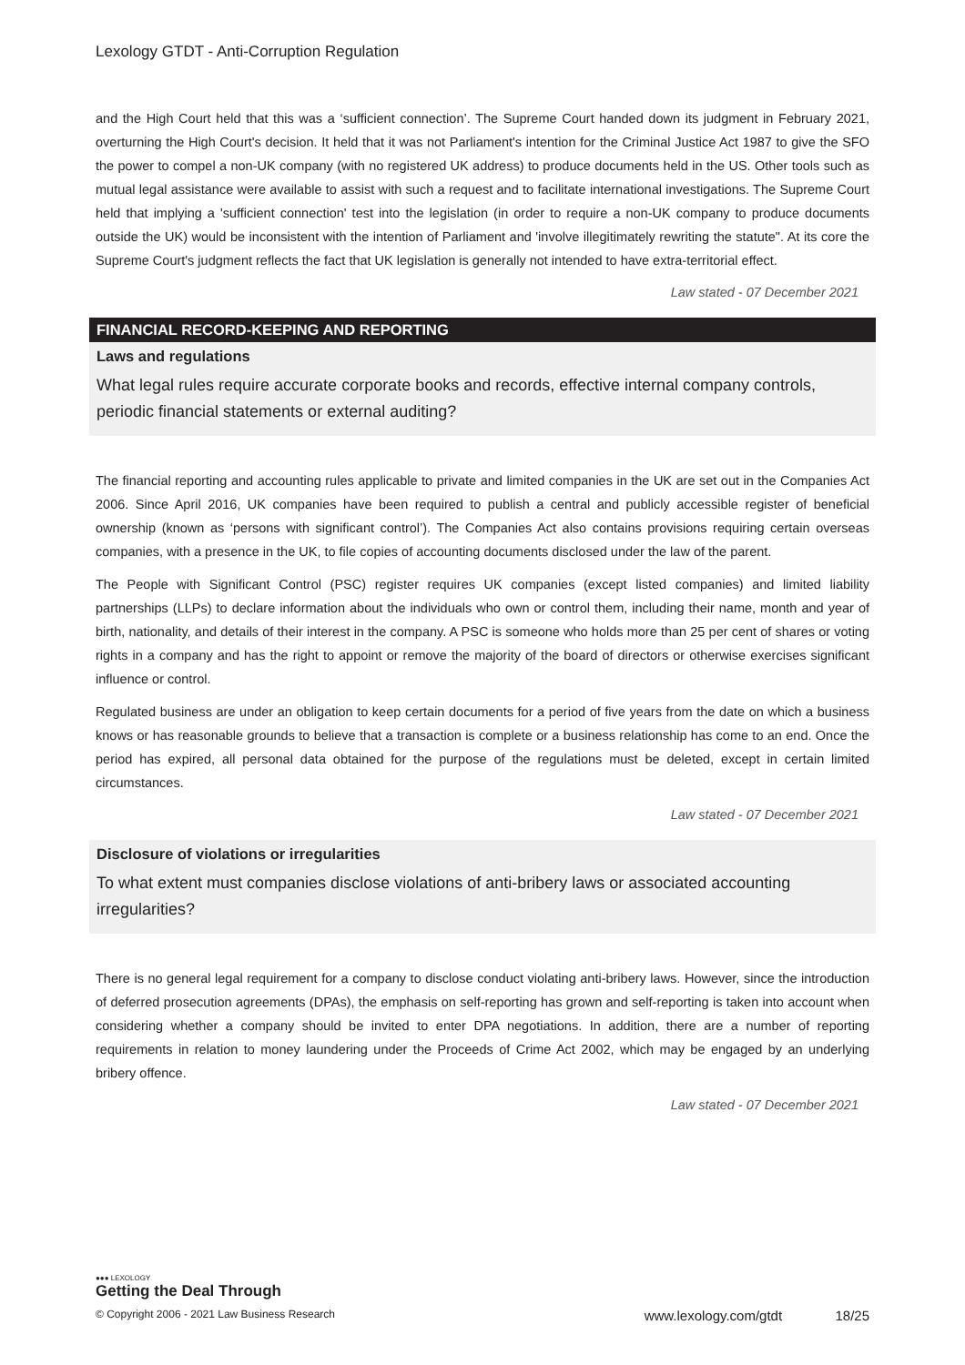Lexology GTDT - Anti-Corruption Regulation
and the High Court held that this was a ‘sufficient connection’. The Supreme Court handed down its judgment in February 2021, overturning the High Court's decision. It held that it was not Parliament's intention for the Criminal Justice Act 1987 to give the SFO the power to compel a non-UK company (with no registered UK address) to produce documents held in the US. Other tools such as mutual legal assistance were available to assist with such a request and to facilitate international investigations. The Supreme Court held that implying a 'sufficient connection' test into the legislation (in order to require a non-UK company to produce documents outside the UK) would be inconsistent with the intention of Parliament and 'involve illegitimately rewriting the statute". At its core the Supreme Court's judgment reflects the fact that UK legislation is generally not intended to have extra-territorial effect.
Law stated - 07 December 2021
FINANCIAL RECORD-KEEPING AND REPORTING
Laws and regulations
What legal rules require accurate corporate books and records, effective internal company controls, periodic financial statements or external auditing?
The financial reporting and accounting rules applicable to private and limited companies in the UK are set out in the Companies Act 2006. Since April 2016, UK companies have been required to publish a central and publicly accessible register of beneficial ownership (known as ‘persons with significant control’). The Companies Act also contains provisions requiring certain overseas companies, with a presence in the UK, to file copies of accounting documents disclosed under the law of the parent.
The People with Significant Control (PSC) register requires UK companies (except listed companies) and limited liability partnerships (LLPs) to declare information about the individuals who own or control them, including their name, month and year of birth, nationality, and details of their interest in the company. A PSC is someone who holds more than 25 per cent of shares or voting rights in a company and has the right to appoint or remove the majority of the board of directors or otherwise exercises significant influence or control.
Regulated business are under an obligation to keep certain documents for a period of five years from the date on which a business knows or has reasonable grounds to believe that a transaction is complete or a business relationship has come to an end. Once the period has expired, all personal data obtained for the purpose of the regulations must be deleted, except in certain limited circumstances.
Law stated - 07 December 2021
Disclosure of violations or irregularities
To what extent must companies disclose violations of anti-bribery laws or associated accounting irregularities?
There is no general legal requirement for a company to disclose conduct violating anti-bribery laws. However, since the introduction of deferred prosecution agreements (DPAs), the emphasis on self-reporting has grown and self-reporting is taken into account when considering whether a company should be invited to enter DPA negotiations. In addition, there are a number of reporting requirements in relation to money laundering under the Proceeds of Crime Act 2002, which may be engaged by an underlying bribery offence.
Law stated - 07 December 2021
●●● LEXOLOGY
Getting the Deal Through
© Copyright 2006 - 2021 Law Business Research www.lexology.com/gtdt 18/25